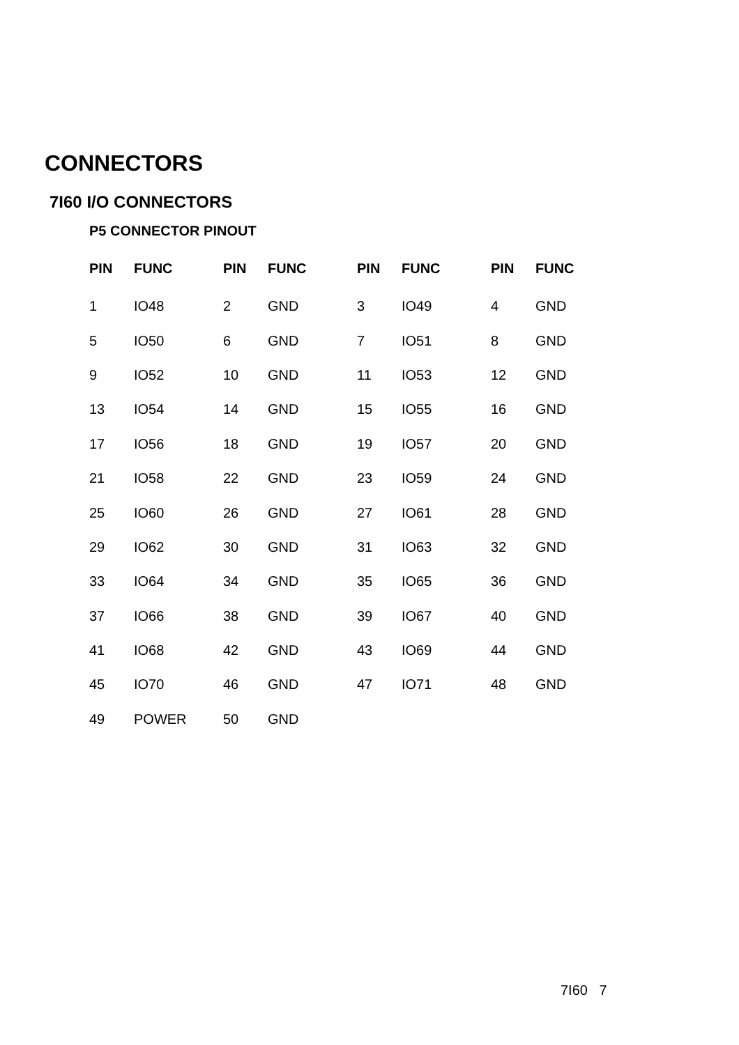CONNECTORS
7I60 I/O CONNECTORS
P5 CONNECTOR PINOUT
| PIN | FUNC | PIN | FUNC | PIN | FUNC | PIN | FUNC |
| --- | --- | --- | --- | --- | --- | --- | --- |
| 1 | IO48 | 2 | GND | 3 | IO49 | 4 | GND |
| 5 | IO50 | 6 | GND | 7 | IO51 | 8 | GND |
| 9 | IO52 | 10 | GND | 11 | IO53 | 12 | GND |
| 13 | IO54 | 14 | GND | 15 | IO55 | 16 | GND |
| 17 | IO56 | 18 | GND | 19 | IO57 | 20 | GND |
| 21 | IO58 | 22 | GND | 23 | IO59 | 24 | GND |
| 25 | IO60 | 26 | GND | 27 | IO61 | 28 | GND |
| 29 | IO62 | 30 | GND | 31 | IO63 | 32 | GND |
| 33 | IO64 | 34 | GND | 35 | IO65 | 36 | GND |
| 37 | IO66 | 38 | GND | 39 | IO67 | 40 | GND |
| 41 | IO68 | 42 | GND | 43 | IO69 | 44 | GND |
| 45 | IO70 | 46 | GND | 47 | IO71 | 48 | GND |
| 49 | POWER | 50 | GND | | | | |
7I60 7